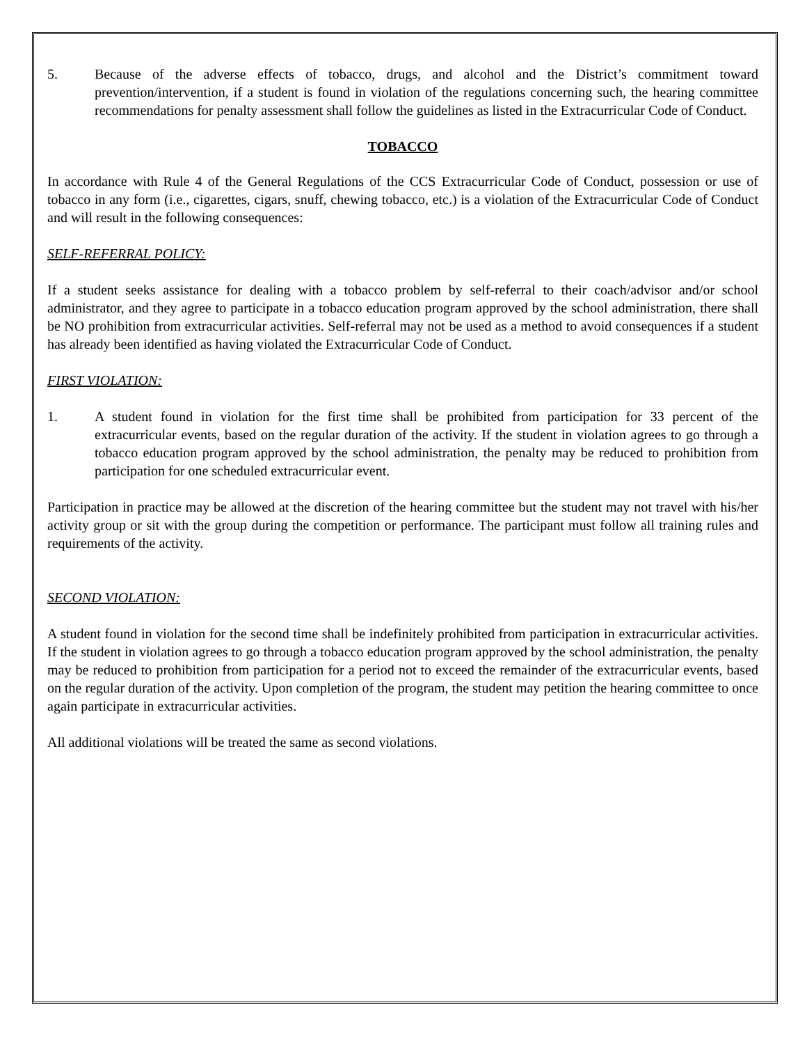5. Because of the adverse effects of tobacco, drugs, and alcohol and the District’s commitment toward prevention/intervention, if a student is found in violation of the regulations concerning such, the hearing committee recommendations for penalty assessment shall follow the guidelines as listed in the Extracurricular Code of Conduct.
TOBACCO
In accordance with Rule 4 of the General Regulations of the CCS Extracurricular Code of Conduct, possession or use of tobacco in any form (i.e., cigarettes, cigars, snuff, chewing tobacco, etc.) is a violation of the Extracurricular Code of Conduct and will result in the following consequences:
SELF-REFERRAL POLICY:
If a student seeks assistance for dealing with a tobacco problem by self-referral to their coach/advisor and/or school administrator, and they agree to participate in a tobacco education program approved by the school administration, there shall be NO prohibition from extracurricular activities. Self-referral may not be used as a method to avoid consequences if a student has already been identified as having violated the Extracurricular Code of Conduct.
FIRST VIOLATION:
1. A student found in violation for the first time shall be prohibited from participation for 33 percent of the extracurricular events, based on the regular duration of the activity. If the student in violation agrees to go through a tobacco education program approved by the school administration, the penalty may be reduced to prohibition from participation for one scheduled extracurricular event.
Participation in practice may be allowed at the discretion of the hearing committee but the student may not travel with his/her activity group or sit with the group during the competition or performance. The participant must follow all training rules and requirements of the activity.
SECOND VIOLATION:
A student found in violation for the second time shall be indefinitely prohibited from participation in extracurricular activities. If the student in violation agrees to go through a tobacco education program approved by the school administration, the penalty may be reduced to prohibition from participation for a period not to exceed the remainder of the extracurricular events, based on the regular duration of the activity. Upon completion of the program, the student may petition the hearing committee to once again participate in extracurricular activities.
All additional violations will be treated the same as second violations.